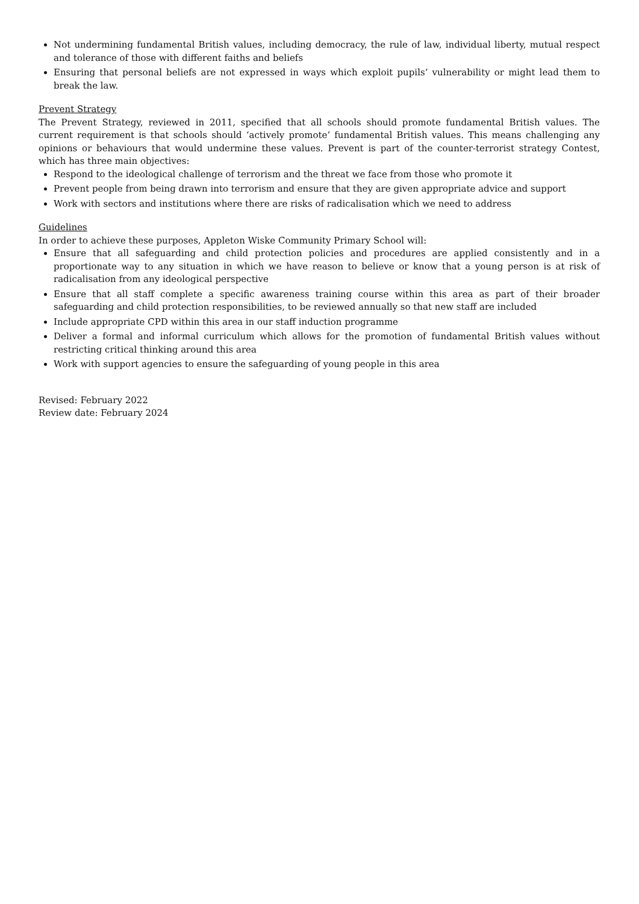Not undermining fundamental British values, including democracy, the rule of law, individual liberty, mutual respect and tolerance of those with different faiths and beliefs
Ensuring that personal beliefs are not expressed in ways which exploit pupils’ vulnerability or might lead them to break the law.
Prevent Strategy
The Prevent Strategy, reviewed in 2011, specified that all schools should promote fundamental British values. The current requirement is that schools should ‘actively promote’ fundamental British values. This means challenging any opinions or behaviours that would undermine these values. Prevent is part of the counter-terrorist strategy Contest, which has three main objectives:
Respond to the ideological challenge of terrorism and the threat we face from those who promote it
Prevent people from being drawn into terrorism and ensure that they are given appropriate advice and support
Work with sectors and institutions where there are risks of radicalisation which we need to address
Guidelines
In order to achieve these purposes, Appleton Wiske Community Primary School will:
Ensure that all safeguarding and child protection policies and procedures are applied consistently and in a proportionate way to any situation in which we have reason to believe or know that a young person is at risk of radicalisation from any ideological perspective
Ensure that all staff complete a specific awareness training course within this area as part of their broader safeguarding and child protection responsibilities, to be reviewed annually so that new staff are included
Include appropriate CPD within this area in our staff induction programme
Deliver a formal and informal curriculum which allows for the promotion of fundamental British values without restricting critical thinking around this area
Work with support agencies to ensure the safeguarding of young people in this area
Revised: February 2022
Review date: February 2024